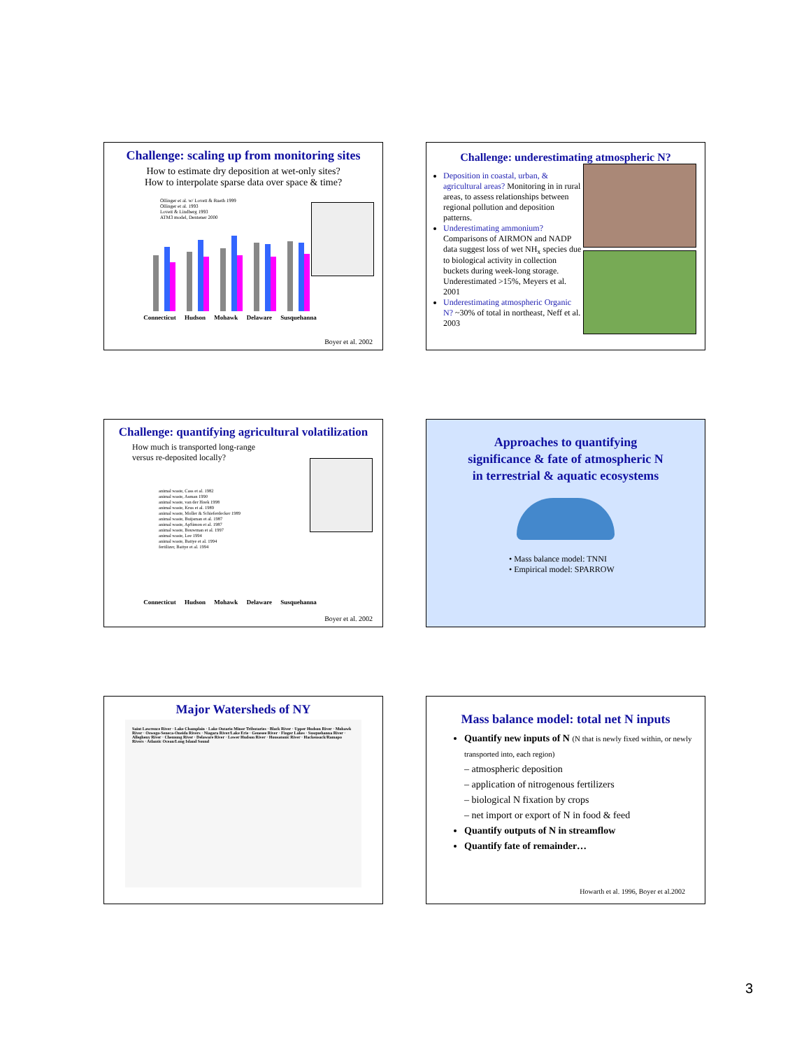Challenge: scaling up from monitoring sites
How to estimate dry deposition at wet-only sites?
How to interpolate sparse data over space & time?
Ollinger et al. w/ Lovett & Rueth 1999
Ollinger et al. 1993
Lovett & Lindberg 1993
ATM3 model, Dentener 2000
Connecticut Hudson Mohawk Delaware Susquehanna
Boyer et al. 2002
Challenge: underestimating atmospheric N?
Deposition in coastal, urban, & agricultural areas? Monitoring in in rural areas, to assess relationships between regional pollution and deposition patterns.
Underestimating ammonium? Comparisons of AIRMON and NADP data suggest loss of wet NH<sub>x</sub> species due to biological activity in collection buckets during week-long storage. Underestimated >15%, Meyers et al. 2001
Underestimating atmospheric Organic N? ~30% of total in northeast, Neff et al. 2003
Challenge: quantifying agricultural volatilization
How much is transported long-range
versus re-deposited locally?
animal waste, Cass et al. 1982
animal waste, Asman 1990
animal waste, van der Hoek 1998
animal waste, Krus et al. 1989
animal waste, Moller & Schieferdecker 1989
animal waste, Buijsman et al. 1987
animal waste, ApSimon et al. 1987
animal waste, Bouwman et al. 1997
animal waste, Lee 1994
animal waste, Battye et al. 1994
fertilizer, Battye et al. 1994
Connecticut Hudson Mohawk Delaware Susquehanna
Boyer et al. 2002
Approaches to quantifying
significance & fate of atmospheric N
in terrestrial & aquatic ecosystems
• Mass balance model: TNNI
• Empirical model: SPARROW
Major Watersheds of NY
Saint Lawrence River · Lake Champlain · Lake Ontario Minor Tributaries · Black River · Upper Hudson River · Mohawk River · Oswego-Seneca-Oneida Rivers · Niagara River/Lake Erie · Genesee River · Finger Lakes · Susquehanna River · Allegheny River · Chemung River · Delaware River · Lower Hudson River · Housatonic River · Hackensack/Ramapo Rivers · Atlantic Ocean/Long Island Sound
Mass balance model: total net N inputs
Quantify new inputs of N (N that is newly fixed within, or newly transported into, each region)
– atmospheric deposition
– application of nitrogenous fertilizers
– biological N fixation by crops
– net import or export of N in food & feed
Quantify outputs of N in streamflow
Quantify fate of remainder…
Howarth et al. 1996, Boyer et al.2002
3